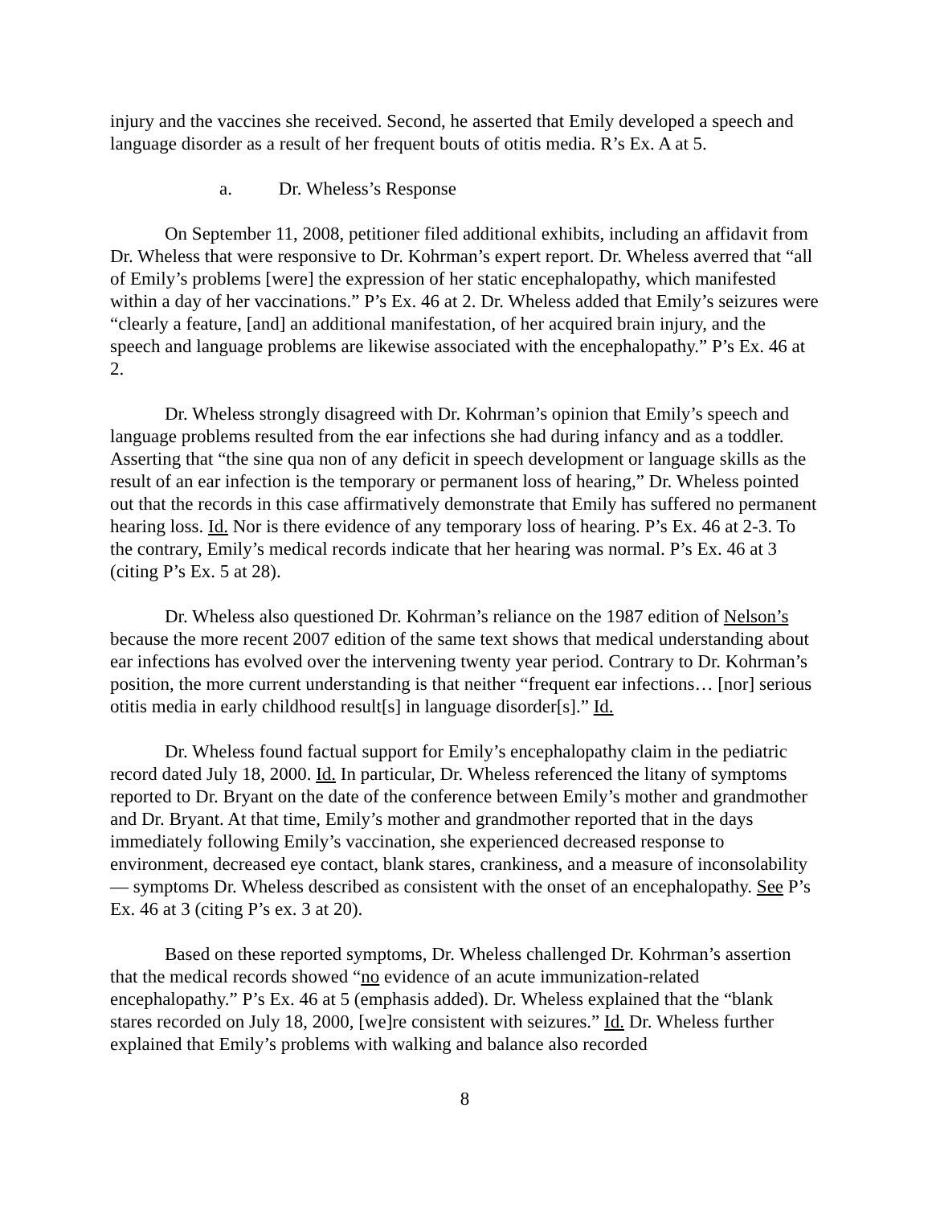injury and the vaccines she received. Second, he asserted that Emily developed a speech and language disorder as a result of her frequent bouts of otitis media. R’s Ex. A at 5.
a. Dr. Wheless’s Response
On September 11, 2008, petitioner filed additional exhibits, including an affidavit from Dr. Wheless that were responsive to Dr. Kohrman’s expert report. Dr. Wheless averred that “all of Emily’s problems [were] the expression of her static encephalopathy, which manifested within a day of her vaccinations.” P’s Ex. 46 at 2. Dr. Wheless added that Emily’s seizures were “clearly a feature, [and] an additional manifestation, of her acquired brain injury, and the speech and language problems are likewise associated with the encephalopathy.” P’s Ex. 46 at 2.
Dr. Wheless strongly disagreed with Dr. Kohrman’s opinion that Emily’s speech and language problems resulted from the ear infections she had during infancy and as a toddler. Asserting that “the sine qua non of any deficit in speech development or language skills as the result of an ear infection is the temporary or permanent loss of hearing,” Dr. Wheless pointed out that the records in this case affirmatively demonstrate that Emily has suffered no permanent hearing loss. Id. Nor is there evidence of any temporary loss of hearing. P’s Ex. 46 at 2-3. To the contrary, Emily’s medical records indicate that her hearing was normal. P’s Ex. 46 at 3 (citing P’s Ex. 5 at 28).
Dr. Wheless also questioned Dr. Kohrman’s reliance on the 1987 edition of Nelson’s because the more recent 2007 edition of the same text shows that medical understanding about ear infections has evolved over the intervening twenty year period. Contrary to Dr. Kohrman’s position, the more current understanding is that neither “frequent ear infections… [nor] serious otitis media in early childhood result[s] in language disorder[s].” Id.
Dr. Wheless found factual support for Emily’s encephalopathy claim in the pediatric record dated July 18, 2000. Id. In particular, Dr. Wheless referenced the litany of symptoms reported to Dr. Bryant on the date of the conference between Emily’s mother and grandmother and Dr. Bryant. At that time, Emily’s mother and grandmother reported that in the days immediately following Emily’s vaccination, she experienced decreased response to environment, decreased eye contact, blank stares, crankiness, and a measure of inconsolability— symptoms Dr. Wheless described as consistent with the onset of an encephalopathy. See P’s Ex. 46 at 3 (citing P’s ex. 3 at 20).
Based on these reported symptoms, Dr. Wheless challenged Dr. Kohrman’s assertion that the medical records showed “no evidence of an acute immunization-related encephalopathy.” P’s Ex. 46 at 5 (emphasis added). Dr. Wheless explained that the “blank stares recorded on July 18, 2000, [we]re consistent with seizures.” Id. Dr. Wheless further explained that Emily’s problems with walking and balance also recorded
8